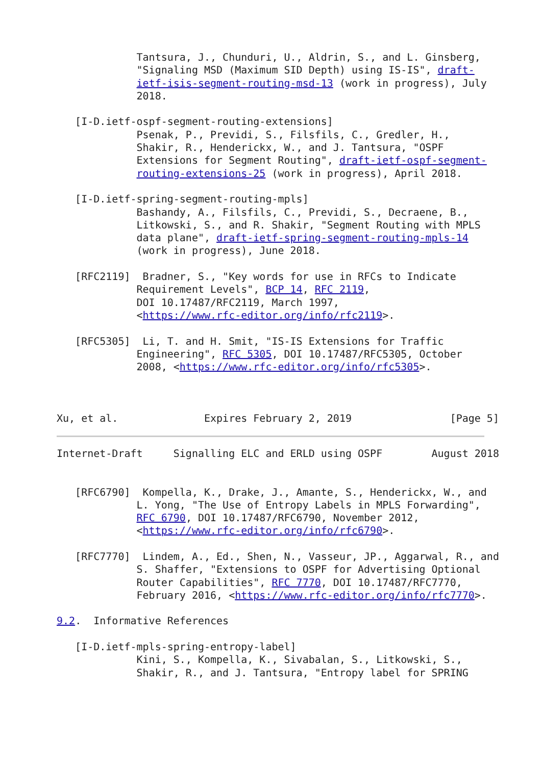Tantsura, J., Chunduri, U., Aldrin, S., and L. Ginsberg,
             "Signaling MSD (Maximum SID Depth) using IS-IS", draft-
             ietf-isis-segment-routing-msd-13 (work in progress), July
             2018.

   [I-D.ietf-ospf-segment-routing-extensions]
             Psenak, P., Previdi, S., Filsfils, C., Gredler, H.,
             Shakir, R., Henderickx, W., and J. Tantsura, "OSPF
             Extensions for Segment Routing", draft-ietf-ospf-segment-
             routing-extensions-25 (work in progress), April 2018.

   [I-D.ietf-spring-segment-routing-mpls]
             Bashandy, A., Filsfils, C., Previdi, S., Decraene, B.,
             Litkowski, S., and R. Shakir, "Segment Routing with MPLS
             data plane", draft-ietf-spring-segment-routing-mpls-14
             (work in progress), June 2018.

   [RFC2119]  Bradner, S., "Key words for use in RFCs to Indicate
             Requirement Levels", BCP 14, RFC 2119,
             DOI 10.17487/RFC2119, March 1997,
             <https://www.rfc-editor.org/info/rfc2119>.

   [RFC5305]  Li, T. and H. Smit, "IS-IS Extensions for Traffic
             Engineering", RFC 5305, DOI 10.17487/RFC5305, October
             2008, <https://www.rfc-editor.org/info/rfc5305>.



Xu, et al.              Expires February 2, 2019                [Page 5]
Internet-Draft     Signalling ELC and ERLD using OSPF        August 2018


   [RFC6790]  Kompella, K., Drake, J., Amante, S., Henderickx, W., and
             L. Yong, "The Use of Entropy Labels in MPLS Forwarding",
             RFC 6790, DOI 10.17487/RFC6790, November 2012,
             <https://www.rfc-editor.org/info/rfc6790>.

   [RFC7770]  Lindem, A., Ed., Shen, N., Vasseur, JP., Aggarwal, R., and
             S. Shaffer, "Extensions to OSPF for Advertising Optional
             Router Capabilities", RFC 7770, DOI 10.17487/RFC7770,
             February 2016, <https://www.rfc-editor.org/info/rfc7770>.

9.2.  Informative References

   [I-D.ietf-mpls-spring-entropy-label]
             Kini, S., Kompella, K., Sivabalan, S., Litkowski, S.,
             Shakir, R., and J. Tantsura, "Entropy label for SPRING